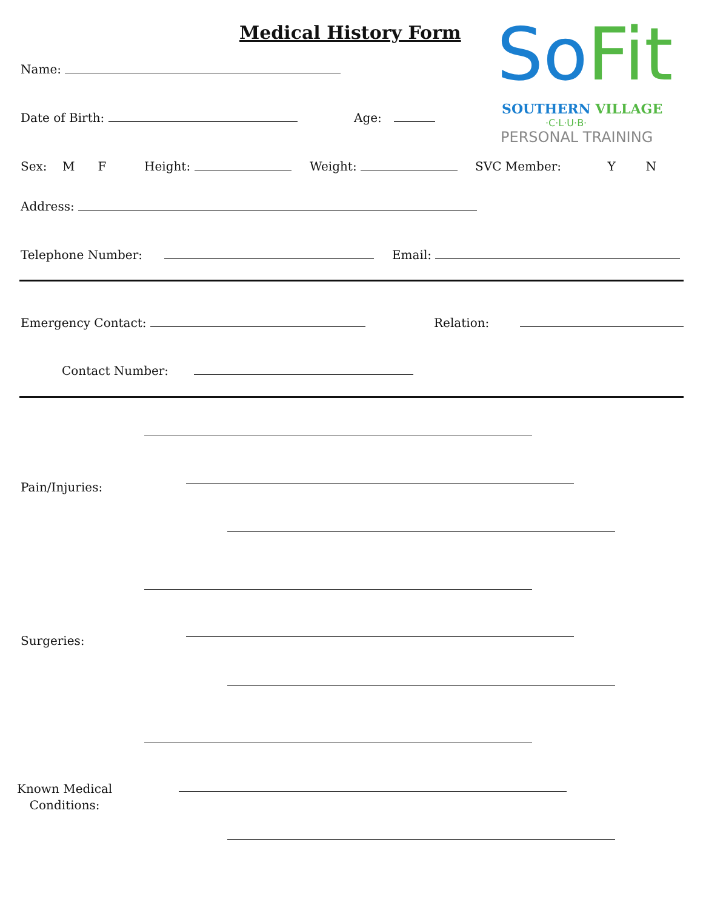Medical History Form So Fit
SOUTHERN VILLAGE
·C·L·U·B·
PERSONAL TRAINING
Name:
Date of Birth: Age:
Sex: M F Height: Weight: SVC Member: Y N
Address:
Telephone Number: Email:
Emergency Contact: Relation:
Contact Number:
Pain/Injuries:
Surgeries:
Known Medical
Conditions: